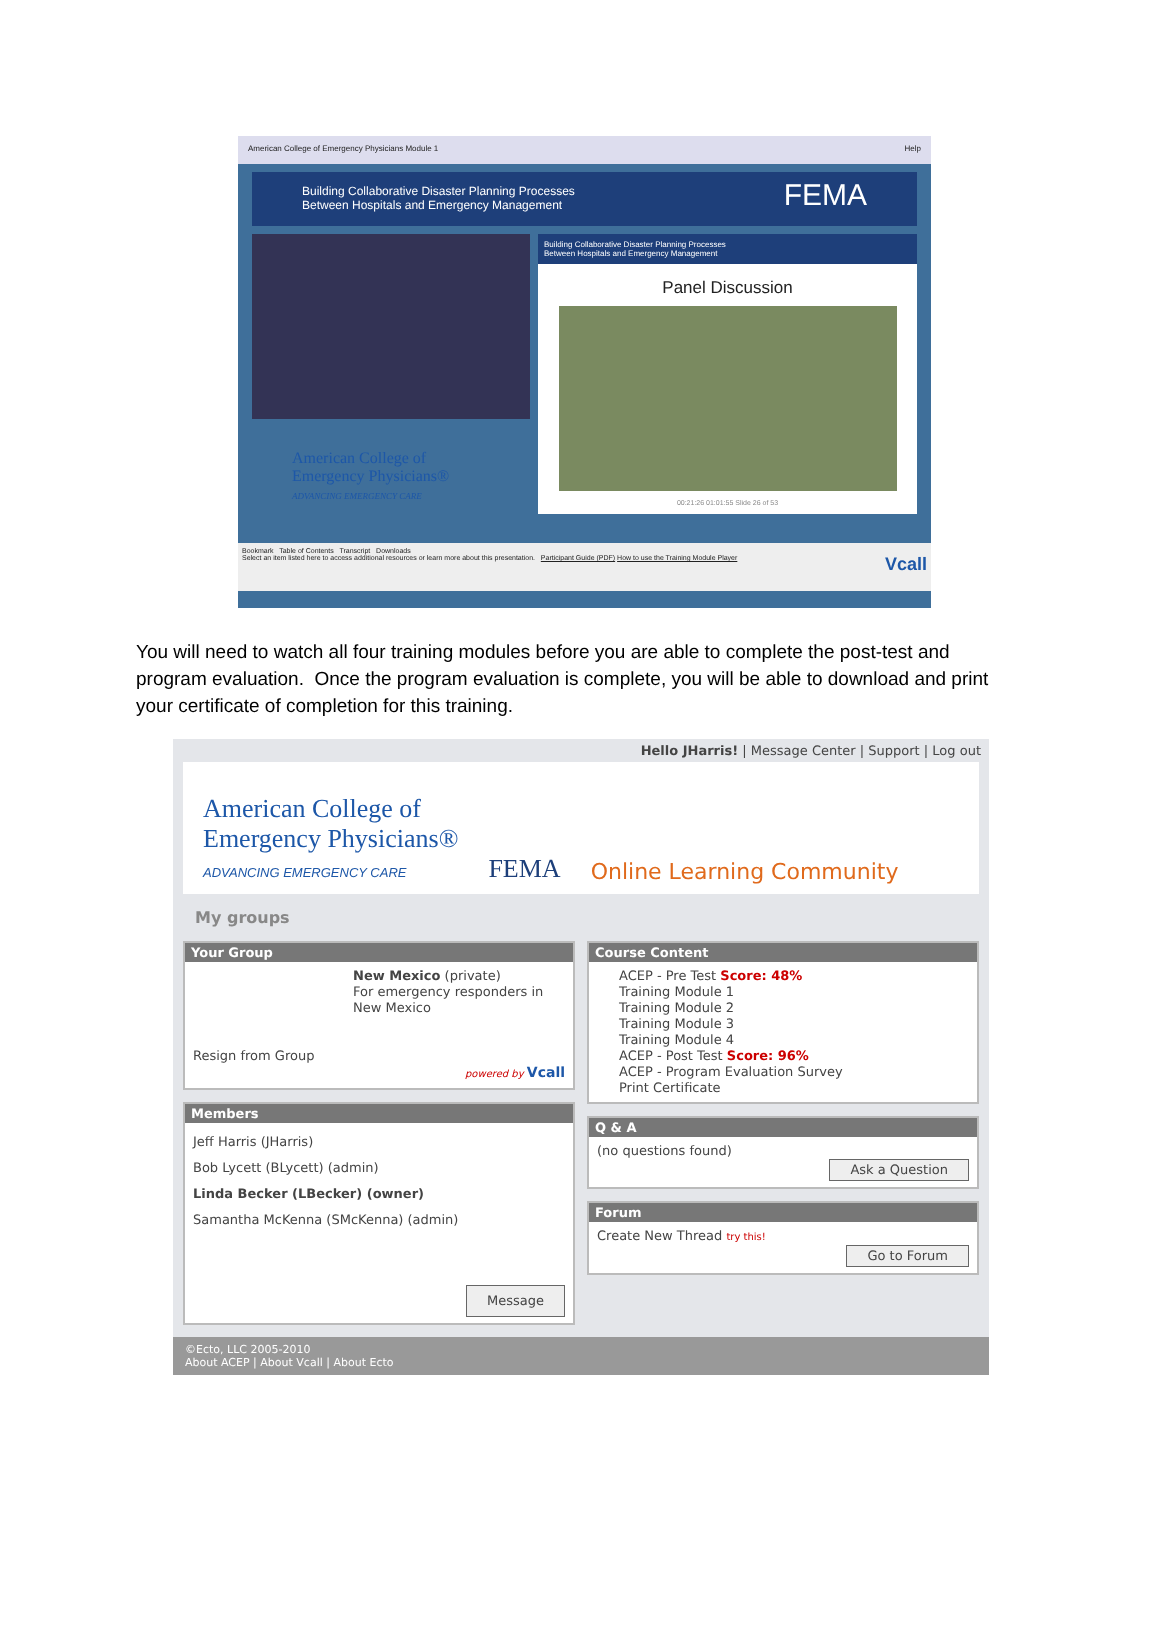American College of Emergency Physicians Module 1 Help
Building Collaborative Disaster Planning Processes
Between Hospitals and Emergency Management FEMA
American College of
Emergency Physicians®
ADVANCING EMERGENCY CARE
Building Collaborative Disaster Planning Processes
Between Hospitals and Emergency Management
Panel Discussion
00:21:26 01:01:55 Slide 26 of 53
Bookmark Table of Contents Transcript Downloads
Select an item listed here to access additional resources or learn more about this presentation. Participant Guide (PDF) How to use the Training Module Player Vcall
You will need to watch all four training modules before you are able to complete the post-test and program evaluation. Once the program evaluation is complete, you will be able to download and print your certificate of completion for this training.
Hello JHarris! | Message Center | Support | Log out
American College of
Emergency Physicians®
ADVANCING EMERGENCY CARE
FEMA
Online Learning Community
My groups
Your Group
New Mexico (private)
For emergency responders in New Mexico
Resign from Group
powered by Vcall
Members
Jeff Harris (JHarris)
Bob Lycett (BLycett) (admin)
Linda Becker (LBecker) (owner)
Samantha McKenna (SMcKenna) (admin)
Message
Course Content
ACEP - Pre Test Score: 48%
Training Module 1
Training Module 2
Training Module 3
Training Module 4
ACEP - Post Test Score: 96%
ACEP - Program Evaluation Survey
Print Certificate
Q & A
(no questions found)
Ask a Question
Forum
Create New Thread try this!
Go to Forum
©Ecto, LLC 2005-2010
About ACEP | About Vcall | About Ecto